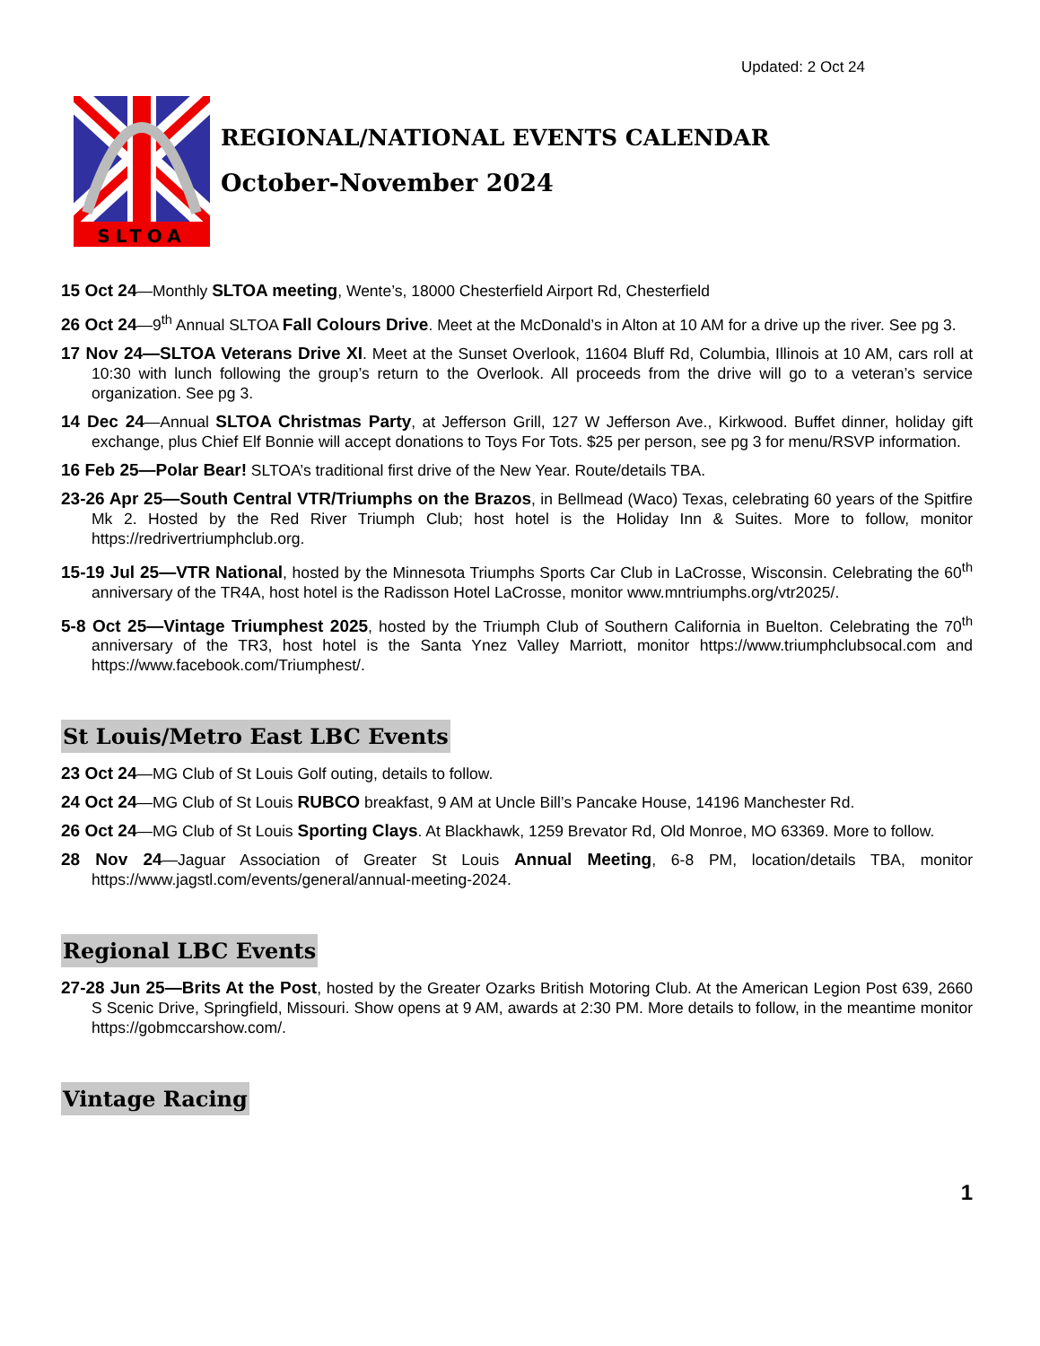Updated: 2 Oct 24
SLTOA
REGIONAL/NATIONAL EVENTS CALENDAR
October-November 2024
15 Oct 24—Monthly SLTOA meeting, Wente’s, 18000 Chesterfield Airport Rd, Chesterfield
26 Oct 24—9<sup>th</sup> Annual SLTOA Fall Colours Drive. Meet at the McDonald’s in Alton at 10 AM for a drive up the river. See pg 3.
17 Nov 24—SLTOA Veterans Drive XI. Meet at the Sunset Overlook, 11604 Bluff Rd, Columbia, Illinois at 10 AM, cars roll at 10:30 with lunch following the group’s return to the Overlook. All proceeds from the drive will go to a veteran’s service organization. See pg 3.
14 Dec 24—Annual SLTOA Christmas Party, at Jefferson Grill, 127 W Jefferson Ave., Kirkwood. Buffet dinner, holiday gift exchange, plus Chief Elf Bonnie will accept donations to Toys For Tots. $25 per person, see pg 3 for menu/RSVP information.
16 Feb 25—Polar Bear! SLTOA’s traditional first drive of the New Year. Route/details TBA.
23-26 Apr 25—South Central VTR/Triumphs on the Brazos, in Bellmead (Waco) Texas, celebrating 60 years of the Spitfire Mk 2. Hosted by the Red River Triumph Club; host hotel is the Holiday Inn & Suites. More to follow, monitor https://redrivertriumphclub.org.
15-19 Jul 25—VTR National, hosted by the Minnesota Triumphs Sports Car Club in LaCrosse, Wisconsin. Celebrating the 60<sup>th</sup> anniversary of the TR4A, host hotel is the Radisson Hotel LaCrosse, monitor www.mntriumphs.org/vtr2025/.
5-8 Oct 25—Vintage Triumphest 2025, hosted by the Triumph Club of Southern California in Buelton. Celebrating the 70<sup>th</sup> anniversary of the TR3, host hotel is the Santa Ynez Valley Marriott, monitor https://www.triumphclubsocal.com and https://www.facebook.com/Triumphest/.
St Louis/Metro East LBC Events
23 Oct 24—MG Club of St Louis Golf outing, details to follow.
24 Oct 24—MG Club of St Louis RUBCO breakfast, 9 AM at Uncle Bill’s Pancake House, 14196 Manchester Rd.
26 Oct 24—MG Club of St Louis Sporting Clays. At Blackhawk, 1259 Brevator Rd, Old Monroe, MO 63369. More to follow.
28 Nov 24—Jaguar Association of Greater St Louis Annual Meeting, 6-8 PM, location/details TBA, monitor https://www.jagstl.com/events/general/annual-meeting-2024.
Regional LBC Events
27-28 Jun 25—Brits At the Post, hosted by the Greater Ozarks British Motoring Club. At the American Legion Post 639, 2660 S Scenic Drive, Springfield, Missouri. Show opens at 9 AM, awards at 2:30 PM. More details to follow, in the meantime monitor https://gobmccarshow.com/.
Vintage Racing
1